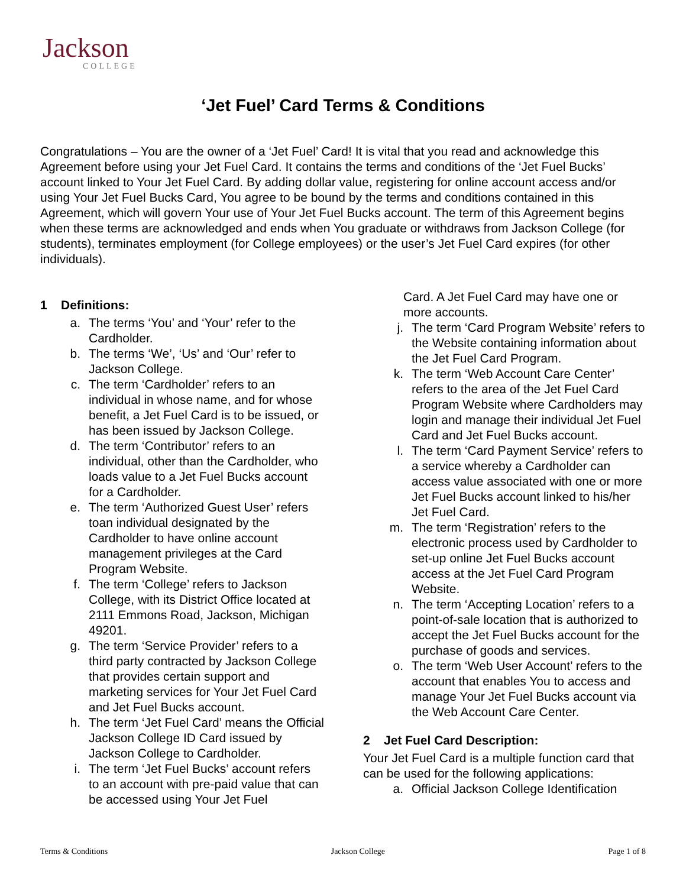Jackson
COLLEGE
‘Jet Fuel’ Card Terms & Conditions
Congratulations – You are the owner of a ‘Jet Fuel’ Card! It is vital that you read and acknowledge this Agreement before using your Jet Fuel Card. It contains the terms and conditions of the ‘Jet Fuel Bucks’ account linked to Your Jet Fuel Card. By adding dollar value, registering for online account access and/or using Your Jet Fuel Bucks Card, You agree to be bound by the terms and conditions contained in this Agreement, which will govern Your use of Your Jet Fuel Bucks account. The term of this Agreement begins when these terms are acknowledged and ends when You graduate or withdraws from Jackson College (for students), terminates employment (for College employees) or the user’s Jet Fuel Card expires (for other individuals).
1 Definitions:
a. The terms ‘You’ and ‘Your’ refer to the Cardholder.
b. The terms ‘We’, ‘Us’ and ‘Our’ refer to Jackson College.
c. The term ‘Cardholder’ refers to an individual in whose name, and for whose benefit, a Jet Fuel Card is to be issued, or has been issued by Jackson College.
d. The term ‘Contributor’ refers to an individual, other than the Cardholder, who loads value to a Jet Fuel Bucks account for a Cardholder.
e. The term ‘Authorized Guest User’ refers toan individual designated by the Cardholder to have online account management privileges at the Card Program Website.
f. The term ‘College’ refers to Jackson College, with its District Office located at 2111 Emmons Road, Jackson, Michigan 49201.
g. The term ‘Service Provider’ refers to a third party contracted by Jackson College that provides certain support and marketing services for Your Jet Fuel Card and Jet Fuel Bucks account.
h. The term ‘Jet Fuel Card’ means the Official Jackson College ID Card issued by Jackson College to Cardholder.
i. The term ‘Jet Fuel Bucks’ account refers to an account with pre-paid value that can be accessed using Your Jet Fuel
Card. A Jet Fuel Card may have one or more accounts.
j. The term ‘Card Program Website’ refers to the Website containing information about the Jet Fuel Card Program.
k. The term ‘Web Account Care Center’ refers to the area of the Jet Fuel Card Program Website where Cardholders may login and manage their individual Jet Fuel Card and Jet Fuel Bucks account.
l. The term ‘Card Payment Service’ refers to a service whereby a Cardholder can access value associated with one or more Jet Fuel Bucks account linked to his/her Jet Fuel Card.
m. The term ‘Registration’ refers to the electronic process used by Cardholder to set-up online Jet Fuel Bucks account access at the Jet Fuel Card Program Website.
n. The term ‘Accepting Location’ refers to a point-of-sale location that is authorized to accept the Jet Fuel Bucks account for the purchase of goods and services.
o. The term ‘Web User Account’ refers to the account that enables You to access and manage Your Jet Fuel Bucks account via the Web Account Care Center.
2 Jet Fuel Card Description:
Your Jet Fuel Card is a multiple function card that can be used for the following applications:
a. Official Jackson College Identification
Terms & Conditions Jackson College Page 1 of 8